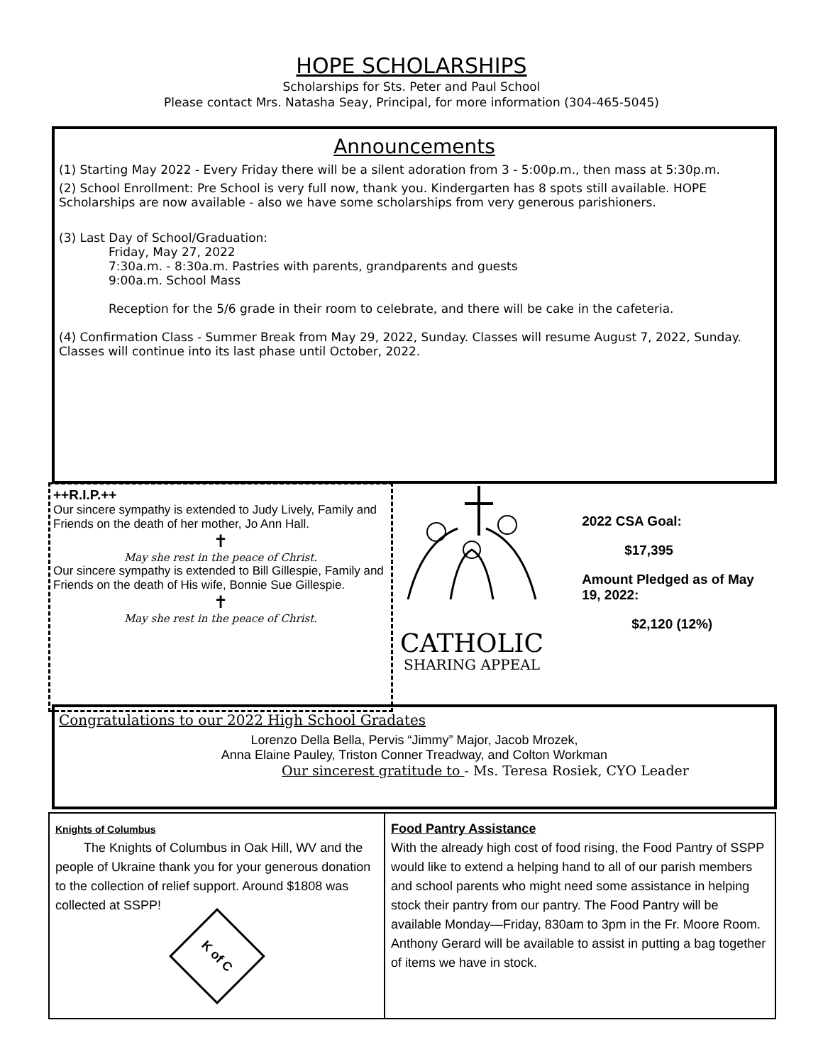HOPE SCHOLARSHIPS
Scholarships for Sts. Peter and Paul School
Please contact Mrs. Natasha Seay, Principal, for more information (304-465-5045)
Announcements
(1) Starting May 2022 - Every Friday there will be a silent adoration from 3 - 5:00p.m., then mass at 5:30p.m.
(2) School Enrollment: Pre School is very full now, thank you. Kindergarten has 8 spots still available. HOPE Scholarships are now available - also we have some scholarships from very generous parishioners.
(3) Last Day of School/Graduation:
Friday, May 27, 2022
7:30a.m. - 8:30a.m. Pastries with parents, grandparents and guests
9:00a.m. School Mass
Reception for the 5/6 grade in their room to celebrate, and there will be cake in the cafeteria.
(4) Confirmation Class - Summer Break from May 29, 2022, Sunday. Classes will resume August 7, 2022, Sunday. Classes will continue into its last phase until October, 2022.
++R.I.P.++
Our sincere sympathy is extended to Judy Lively, Family and Friends on the death of her mother, Jo Ann Hall.
✝
May she rest in the peace of Christ.
Our sincere sympathy is extended to Bill Gillespie, Family and Friends on the death of His wife, Bonnie Sue Gillespie.
✝
May she rest in the peace of Christ.
CATHOLIC
SHARING APPEAL
2022 CSA Goal:
$17,395
Amount Pledged as of May 19, 2022:
$2,120 (12%)
Congratulations to our 2022 High School Gradates
Lorenzo Della Bella, Pervis “Jimmy” Major, Jacob Mrozek,
Anna Elaine Pauley, Triston Conner Treadway, and Colton Workman
Our sincerest gratitude to - Ms. Teresa Rosiek, CYO Leader
Knights of Columbus
The Knights of Columbus in Oak Hill, WV and the people of Ukraine thank you for your generous donation to the collection of relief support. Around $1808 was collected at SSPP!
K of C
Food Pantry Assistance
With the already high cost of food rising, the Food Pantry of SSPP would like to extend a helping hand to all of our parish members and school parents who might need some assistance in helping stock their pantry from our pantry. The Food Pantry will be available Monday—Friday, 830am to 3pm in the Fr. Moore Room. Anthony Gerard will be available to assist in putting a bag together of items we have in stock.